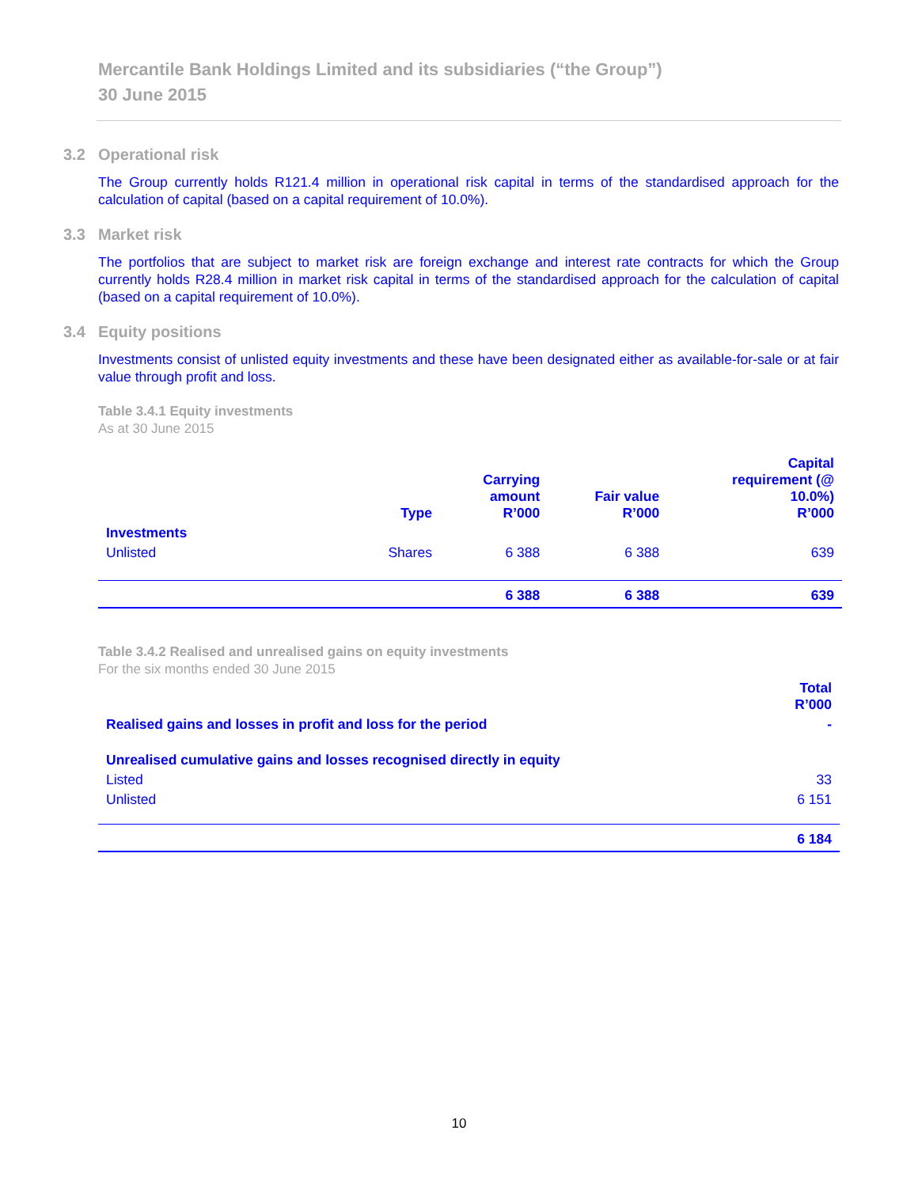Mercantile Bank Holdings Limited and its subsidiaries (“the Group”)
30 June 2015
3.2 Operational risk
The Group currently holds R121.4 million in operational risk capital in terms of the standardised approach for the calculation of capital (based on a capital requirement of 10.0%).
3.3 Market risk
The portfolios that are subject to market risk are foreign exchange and interest rate contracts for which the Group currently holds R28.4 million in market risk capital in terms of the standardised approach for the calculation of capital (based on a capital requirement of 10.0%).
3.4 Equity positions
Investments consist of unlisted equity investments and these have been designated either as available-for-sale or at fair value through profit and loss.
Table 3.4.1 Equity investments
As at 30 June 2015
| | Type | Carrying amount R’000 | Fair value R’000 | Capital requirement (@ 10.0%) R’000 |
| --- | --- | --- | --- | --- |
| Investments | | | | |
| Unlisted | Shares | 6 388 | 6 388 | 639 |
| | | 6 388 | 6 388 | 639 |
Table 3.4.2 Realised and unrealised gains on equity investments
For the six months ended 30 June 2015
| | Total R’000 |
| --- | --- |
| Realised gains and losses in profit and loss for the period | - |
| Unrealised cumulative gains and losses recognised directly in equity | |
| Listed | 33 |
| Unlisted | 6 151 |
| | 6 184 |
10